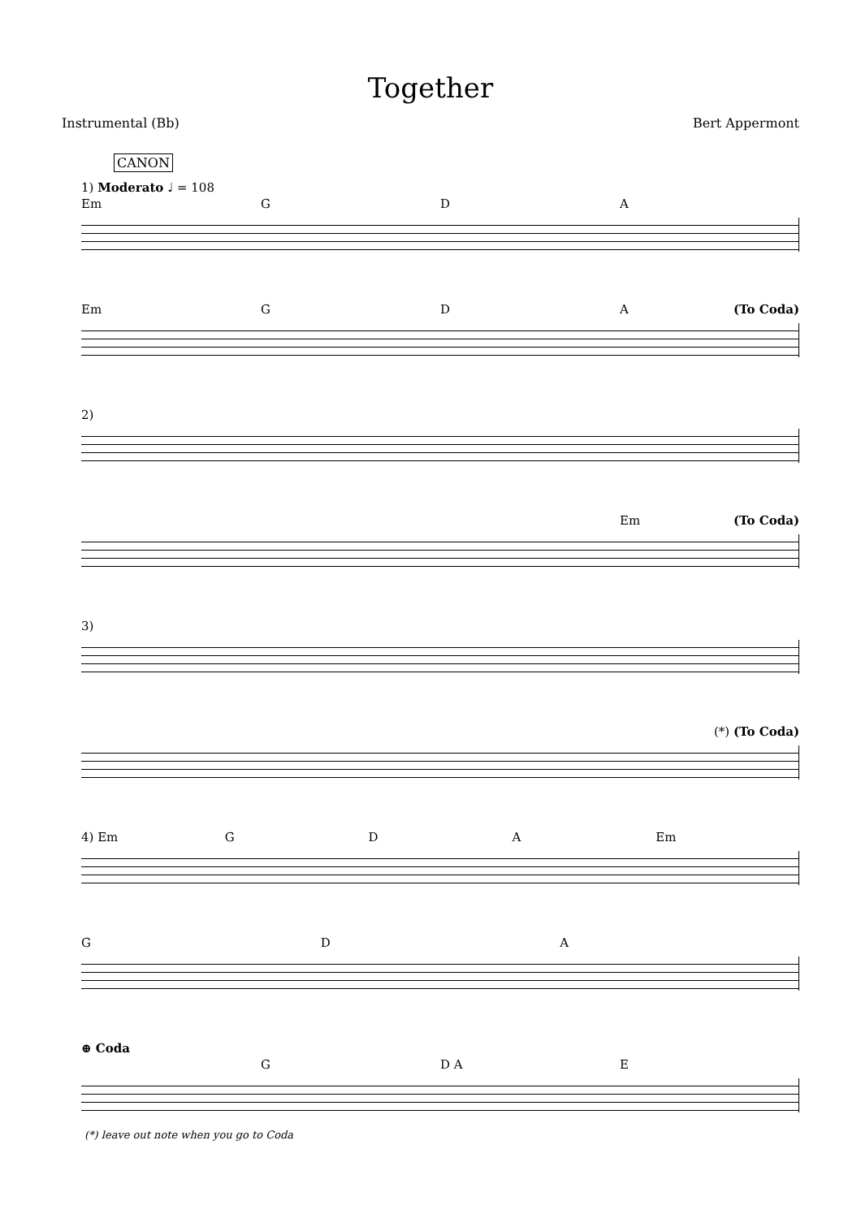Together
Instrumental (Bb) Bert Appermont
CANON
1) Moderato ♩ = 108
Em G D A
Em G D A (To Coda)
2)
Em (To Coda)
3)
(*) (To Coda)
4) Em G D A Em
G D A
⊕ Coda
G D A E
(*) leave out note when you go to Coda